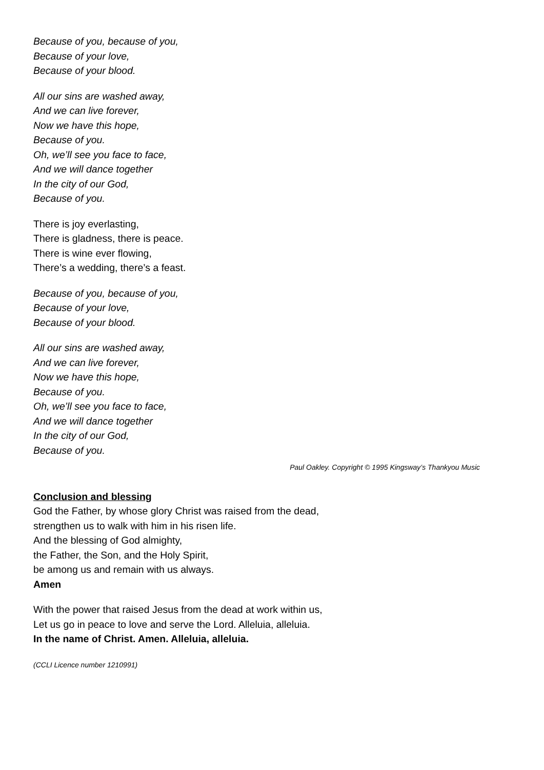Because of you, because of you,
Because of your love,
Because of your blood.
All our sins are washed away,
And we can live forever,
Now we have this hope,
Because of you.
Oh, we’ll see you face to face,
And we will dance together
In the city of our God,
Because of you.
There is joy everlasting,
There is gladness, there is peace.
There is wine ever flowing,
There’s a wedding, there’s a feast.
Because of you, because of you,
Because of your love,
Because of your blood.
All our sins are washed away,
And we can live forever,
Now we have this hope,
Because of you.
Oh, we’ll see you face to face,
And we will dance together
In the city of our God,
Because of you.
Paul Oakley. Copyright © 1995 Kingsway’s Thankyou Music
Conclusion and blessing
God the Father, by whose glory Christ was raised from the dead,
strengthen us to walk with him in his risen life.
And the blessing of God almighty,
the Father, the Son, and the Holy Spirit,
be among us and remain with us always.
Amen
With the power that raised Jesus from the dead at work within us,
Let us go in peace to love and serve the Lord. Alleluia, alleluia.
In the name of Christ. Amen. Alleluia, alleluia.
(CCLI Licence number 1210991)